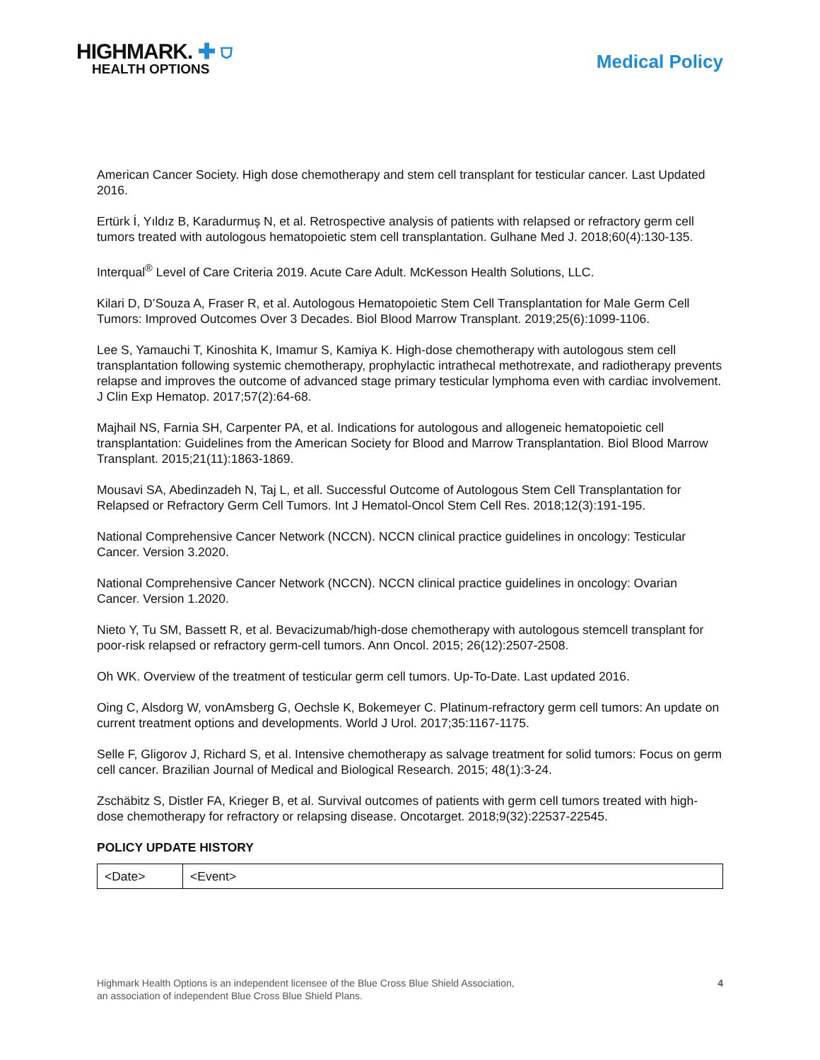HIGHMARK. ✚ ⛉
HEALTH OPTIONS
Medical Policy
American Cancer Society. High dose chemotherapy and stem cell transplant for testicular cancer. Last Updated 2016.
Ertürk İ, Yıldız B, Karadurmuş N, et al. Retrospective analysis of patients with relapsed or refractory germ cell tumors treated with autologous hematopoietic stem cell transplantation. Gulhane Med J. 2018;60(4):130-135.
Interqual<sup>®</sup> Level of Care Criteria 2019. Acute Care Adult. McKesson Health Solutions, LLC.
Kilari D, D’Souza A, Fraser R, et al. Autologous Hematopoietic Stem Cell Transplantation for Male Germ Cell Tumors: Improved Outcomes Over 3 Decades. Biol Blood Marrow Transplant. 2019;25(6):1099-1106.
Lee S, Yamauchi T, Kinoshita K, Imamur S, Kamiya K. High-dose chemotherapy with autologous stem cell transplantation following systemic chemotherapy, prophylactic intrathecal methotrexate, and radiotherapy prevents relapse and improves the outcome of advanced stage primary testicular lymphoma even with cardiac involvement. J Clin Exp Hematop. 2017;57(2):64-68.
Majhail NS, Farnia SH, Carpenter PA, et al. Indications for autologous and allogeneic hematopoietic cell transplantation: Guidelines from the American Society for Blood and Marrow Transplantation. Biol Blood Marrow Transplant. 2015;21(11):1863-1869.
Mousavi SA, Abedinzadeh N, Taj L, et all. Successful Outcome of Autologous Stem Cell Transplantation for Relapsed or Refractory Germ Cell Tumors. Int J Hematol-Oncol Stem Cell Res. 2018;12(3):191-195.
National Comprehensive Cancer Network (NCCN). NCCN clinical practice guidelines in oncology: Testicular Cancer. Version 3.2020.
National Comprehensive Cancer Network (NCCN). NCCN clinical practice guidelines in oncology: Ovarian Cancer. Version 1.2020.
Nieto Y, Tu SM, Bassett R, et al. Bevacizumab/high-dose chemotherapy with autologous stemcell transplant for poor-risk relapsed or refractory germ-cell tumors. Ann Oncol. 2015; 26(12):2507-2508.
Oh WK. Overview of the treatment of testicular germ cell tumors. Up-To-Date. Last updated 2016.
Oing C, Alsdorg W, vonAmsberg G, Oechsle K, Bokemeyer C. Platinum-refractory germ cell tumors: An update on current treatment options and developments. World J Urol. 2017;35:1167-1175.
Selle F, Gligorov J, Richard S, et al. Intensive chemotherapy as salvage treatment for solid tumors: Focus on germ cell cancer. Brazilian Journal of Medical and Biological Research. 2015; 48(1):3-24.
Zschäbitz S, Distler FA, Krieger B, et al. Survival outcomes of patients with germ cell tumors treated with high-dose chemotherapy for refractory or relapsing disease. Oncotarget. 2018;9(32):22537-22545.
POLICY UPDATE HISTORY
| <Date> | <Event> |
Highmark Health Options is an independent licensee of the Blue Cross Blue Shield Association,
an association of independent Blue Cross Blue Shield Plans.
4